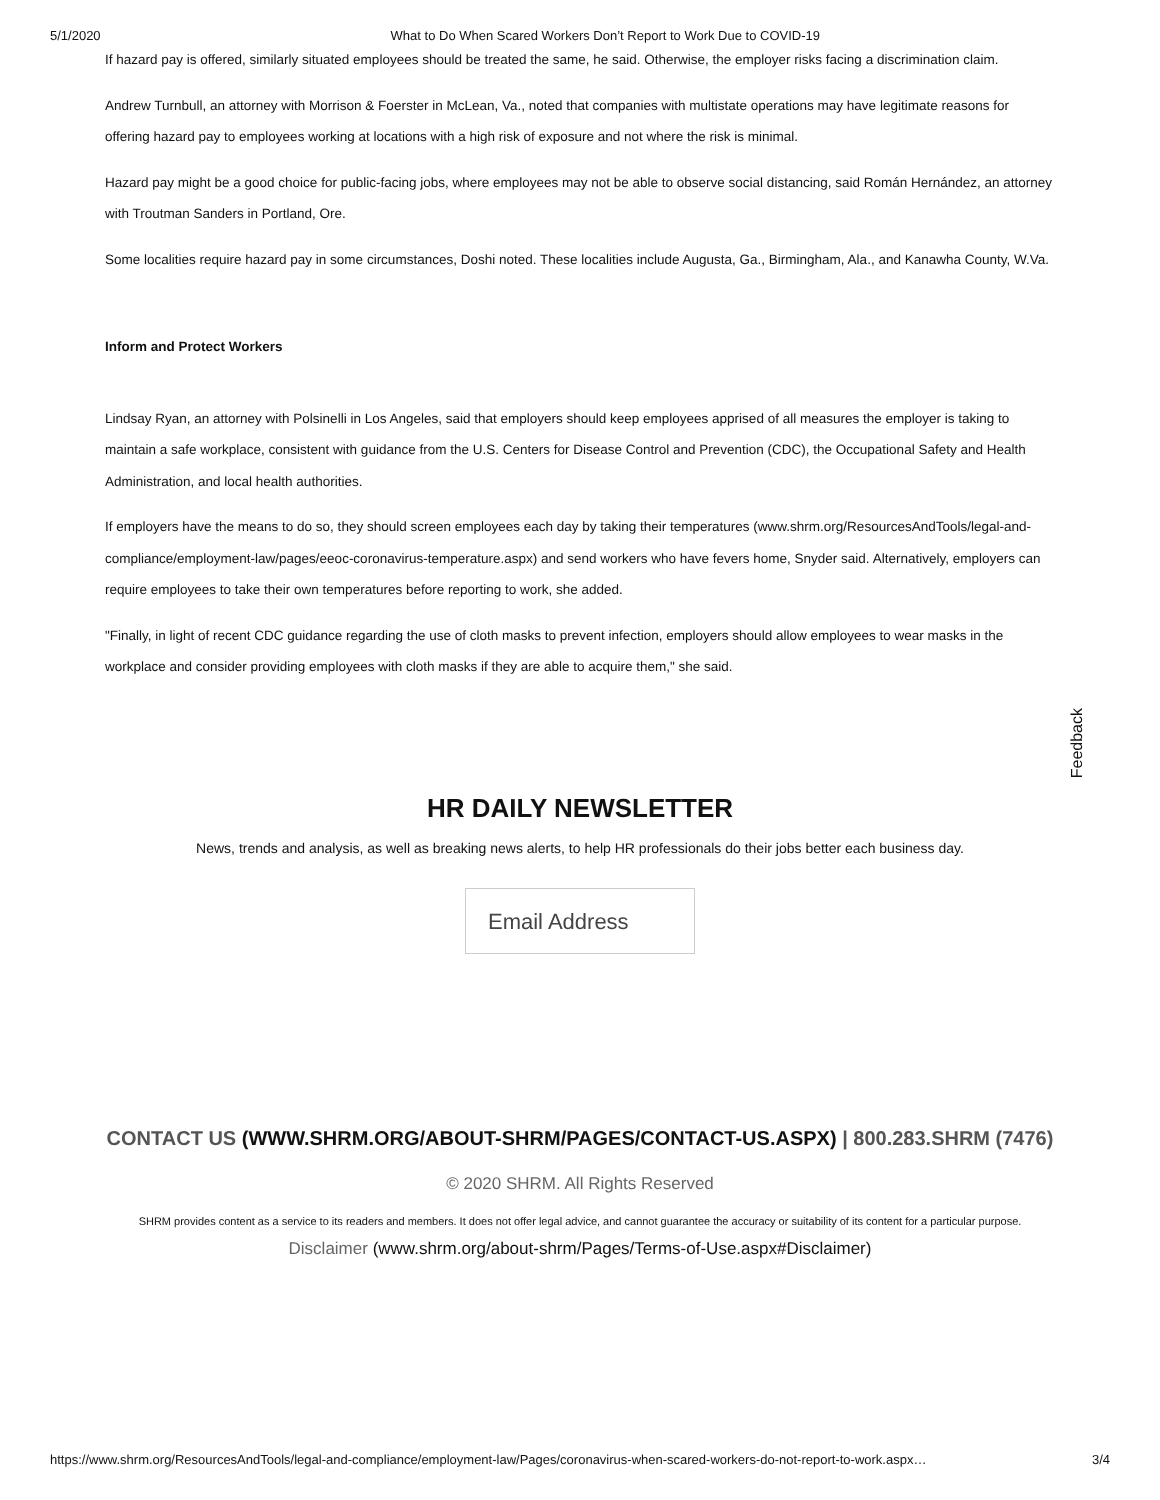5/1/2020 What to Do When Scared Workers Don’t Report to Work Due to COVID-19
If hazard pay is offered, similarly situated employees should be treated the same, he said. Otherwise, the employer risks facing a discrimination claim.
Andrew Turnbull, an attorney with Morrison & Foerster in McLean, Va., noted that companies with multistate operations may have legitimate reasons for offering hazard pay to employees working at locations with a high risk of exposure and not where the risk is minimal.
Hazard pay might be a good choice for public-facing jobs, where employees may not be able to observe social distancing, said Román Hernández, an attorney with Troutman Sanders in Portland, Ore.
Some localities require hazard pay in some circumstances, Doshi noted. These localities include Augusta, Ga., Birmingham, Ala., and Kanawha County, W.Va.
Inform and Protect Workers
Lindsay Ryan, an attorney with Polsinelli in Los Angeles, said that employers should keep employees apprised of all measures the employer is taking to maintain a safe workplace, consistent with guidance from the U.S. Centers for Disease Control and Prevention (CDC), the Occupational Safety and Health Administration, and local health authorities.
If employers have the means to do so, they should screen employees each day by taking their temperatures (www.shrm.org/ResourcesAndTools/legal-and-compliance/employment-law/pages/eeoc-coronavirus-temperature.aspx) and send workers who have fevers home, Snyder said. Alternatively, employers can require employees to take their own temperatures before reporting to work, she added.
"Finally, in light of recent CDC guidance regarding the use of cloth masks to prevent infection, employers should allow employees to wear masks in the workplace and consider providing employees with cloth masks if they are able to acquire them," she said.
Feedback
HR DAILY NEWSLETTER
News, trends and analysis, as well as breaking news alerts, to help HR professionals do their jobs better each business day.
Email Address
CONTACT US (WWW.SHRM.ORG/ABOUT-SHRM/PAGES/CONTACT-US.ASPX) | 800.283.SHRM (7476)
© 2020 SHRM. All Rights Reserved
SHRM provides content as a service to its readers and members. It does not offer legal advice, and cannot guarantee the accuracy or suitability of its content for a particular purpose.
Disclaimer (www.shrm.org/about-shrm/Pages/Terms-of-Use.aspx#Disclaimer)
https://www.shrm.org/ResourcesAndTools/legal-and-compliance/employment-law/Pages/coronavirus-when-scared-workers-do-not-report-to-work.aspx… 3/4